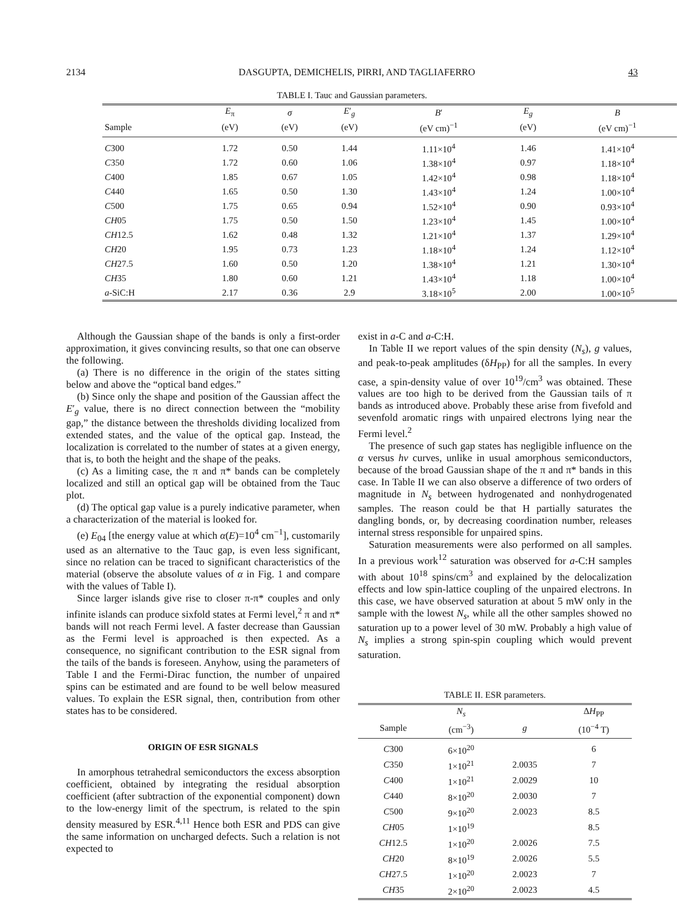2134 DASGUPTA, DEMICHELIS, PIRRI, AND TAGLIAFERRO 43
TABLE I. Tauc and Gaussian parameters.
| | E<sub>π</sub> | σ | E ′<sub>g</sub> | B ′ | E<sub>g</sub> | B |
| --- | --- | --- | --- | --- | --- | --- |
| Sample | (eV) | (eV) | (eV) | (eV cm)<sup>−1</sup> | (eV) | (eV cm)<sup>−1</sup> |
| C 300 | 1.72 | 0.50 | 1.44 | 1.11×10<sup>4</sup> | 1.46 | 1.41×10<sup>4</sup> |
| C 350 | 1.72 | 0.60 | 1.06 | 1.38×10<sup>4</sup> | 0.97 | 1.18×10<sup>4</sup> |
| C 400 | 1.85 | 0.67 | 1.05 | 1.42×10<sup>4</sup> | 0.98 | 1.18×10<sup>4</sup> |
| C 440 | 1.65 | 0.50 | 1.30 | 1.43×10<sup>4</sup> | 1.24 | 1.00×10<sup>4</sup> |
| C 500 | 1.75 | 0.65 | 0.94 | 1.52×10<sup>4</sup> | 0.90 | 0.93×10<sup>4</sup> |
| CH 05 | 1.75 | 0.50 | 1.50 | 1.23×10<sup>4</sup> | 1.45 | 1.00×10<sup>4</sup> |
| CH 12.5 | 1.62 | 0.48 | 1.32 | 1.21×10<sup>4</sup> | 1.37 | 1.29×10<sup>4</sup> |
| CH 20 | 1.95 | 0.73 | 1.23 | 1.18×10<sup>4</sup> | 1.24 | 1.12×10<sup>4</sup> |
| CH 27.5 | 1.60 | 0.50 | 1.20 | 1.38×10<sup>4</sup> | 1.21 | 1.30×10<sup>4</sup> |
| CH 35 | 1.80 | 0.60 | 1.21 | 1.43×10<sup>4</sup> | 1.18 | 1.00×10<sup>4</sup> |
| a -SiC:H | 2.17 | 0.36 | 2.9 | 3.18×10<sup>5</sup> | 2.00 | 1.00×10<sup>5</sup> |
Although the Gaussian shape of the bands is only a first-order approximation, it gives convincing results, so that one can observe the following.
(a) There is no difference in the origin of the states sitting below and above the “optical band edges.”
(b) Since only the shape and position of the Gaussian affect the E′<sub>g</sub> value, there is no direct connection between the “mobility gap,” the distance between the thresholds dividing localized from extended states, and the value of the optical gap. Instead, the localization is correlated to the number of states at a given energy, that is, to both the height and the shape of the peaks.
(c) As a limiting case, the π and π* bands can be completely localized and still an optical gap will be obtained from the Tauc plot.
(d) The optical gap value is a purely indicative parameter, when a characterization of the material is looked for.
(e) E<sub>04</sub> [the energy value at which α(E)=10<sup>4</sup> cm<sup>−1</sup>], customarily used as an alternative to the Tauc gap, is even less significant, since no relation can be traced to significant characteristics of the material (observe the absolute values of α in Fig. 1 and compare with the values of Table I).
Since larger islands give rise to closer π-π* couples and only infinite islands can produce sixfold states at Fermi level,<sup>2</sup> π and π* bands will not reach Fermi level. A faster decrease than Gaussian as the Fermi level is approached is then expected. As a consequence, no significant contribution to the ESR signal from the tails of the bands is foreseen. Anyhow, using the parameters of Table I and the Fermi-Dirac function, the number of unpaired spins can be estimated and are found to be well below measured values. To explain the ESR signal, then, contribution from other states has to be considered.
ORIGIN OF ESR SIGNALS
In amorphous tetrahedral semiconductors the excess absorption coefficient, obtained by integrating the residual absorption coefficient (after subtraction of the exponential component) down to the low-energy limit of the spectrum, is related to the spin density measured by ESR.<sup>4,11</sup> Hence both ESR and PDS can give the same information on uncharged defects. Such a relation is not expected to
exist in a-C and a-C:H.
In Table II we report values of the spin density (N<sub>s</sub>), g values, and peak-to-peak amplitudes (δH<sub>PP</sub>) for all the samples. In every case, a spin-density value of over 10<sup>19</sup>/cm<sup>3</sup> was obtained. These values are too high to be derived from the Gaussian tails of π bands as introduced above. Probably these arise from fivefold and sevenfold aromatic rings with unpaired electrons lying near the Fermi level.<sup>2</sup>
The presence of such gap states has negligible influence on the α versus hν curves, unlike in usual amorphous semiconductors, because of the broad Gaussian shape of the π and π* bands in this case. In Table II we can also observe a difference of two orders of magnitude in N<sub>s</sub> between hydrogenated and nonhydrogenated samples. The reason could be that H partially saturates the dangling bonds, or, by decreasing coordination number, releases internal stress responsible for unpaired spins.
Saturation measurements were also performed on all samples. In a previous work<sup>12</sup> saturation was observed for a-C:H samples with about 10<sup>18</sup> spins/cm<sup>3</sup> and explained by the delocalization effects and low spin-lattice coupling of the unpaired electrons. In this case, we have observed saturation at about 5 mW only in the sample with the lowest N<sub>s</sub>, while all the other samples showed no saturation up to a power level of 30 mW. Probably a high value of N<sub>s</sub> implies a strong spin-spin coupling which would prevent saturation.
TABLE II. ESR parameters.
| | N<sub>s</sub> | | Δ H<sub>PP</sub> |
| --- | --- | --- | --- |
| Sample | (cm<sup>−3</sup>) | g | (10<sup>−4</sup> T) |
| C 300 | 6×10<sup>20</sup> | | 6 |
| C 350 | 1×10<sup>21</sup> | 2.0035 | 7 |
| C 400 | 1×10<sup>21</sup> | 2.0029 | 10 |
| C 440 | 8×10<sup>20</sup> | 2.0030 | 7 |
| C 500 | 9×10<sup>20</sup> | 2.0023 | 8.5 |
| CH 05 | 1×10<sup>19</sup> | | 8.5 |
| CH 12.5 | 1×10<sup>20</sup> | 2.0026 | 7.5 |
| CH 20 | 8×10<sup>19</sup> | 2.0026 | 5.5 |
| CH 27.5 | 1×10<sup>20</sup> | 2.0023 | 7 |
| CH 35 | 2×10<sup>20</sup> | 2.0023 | 4.5 |